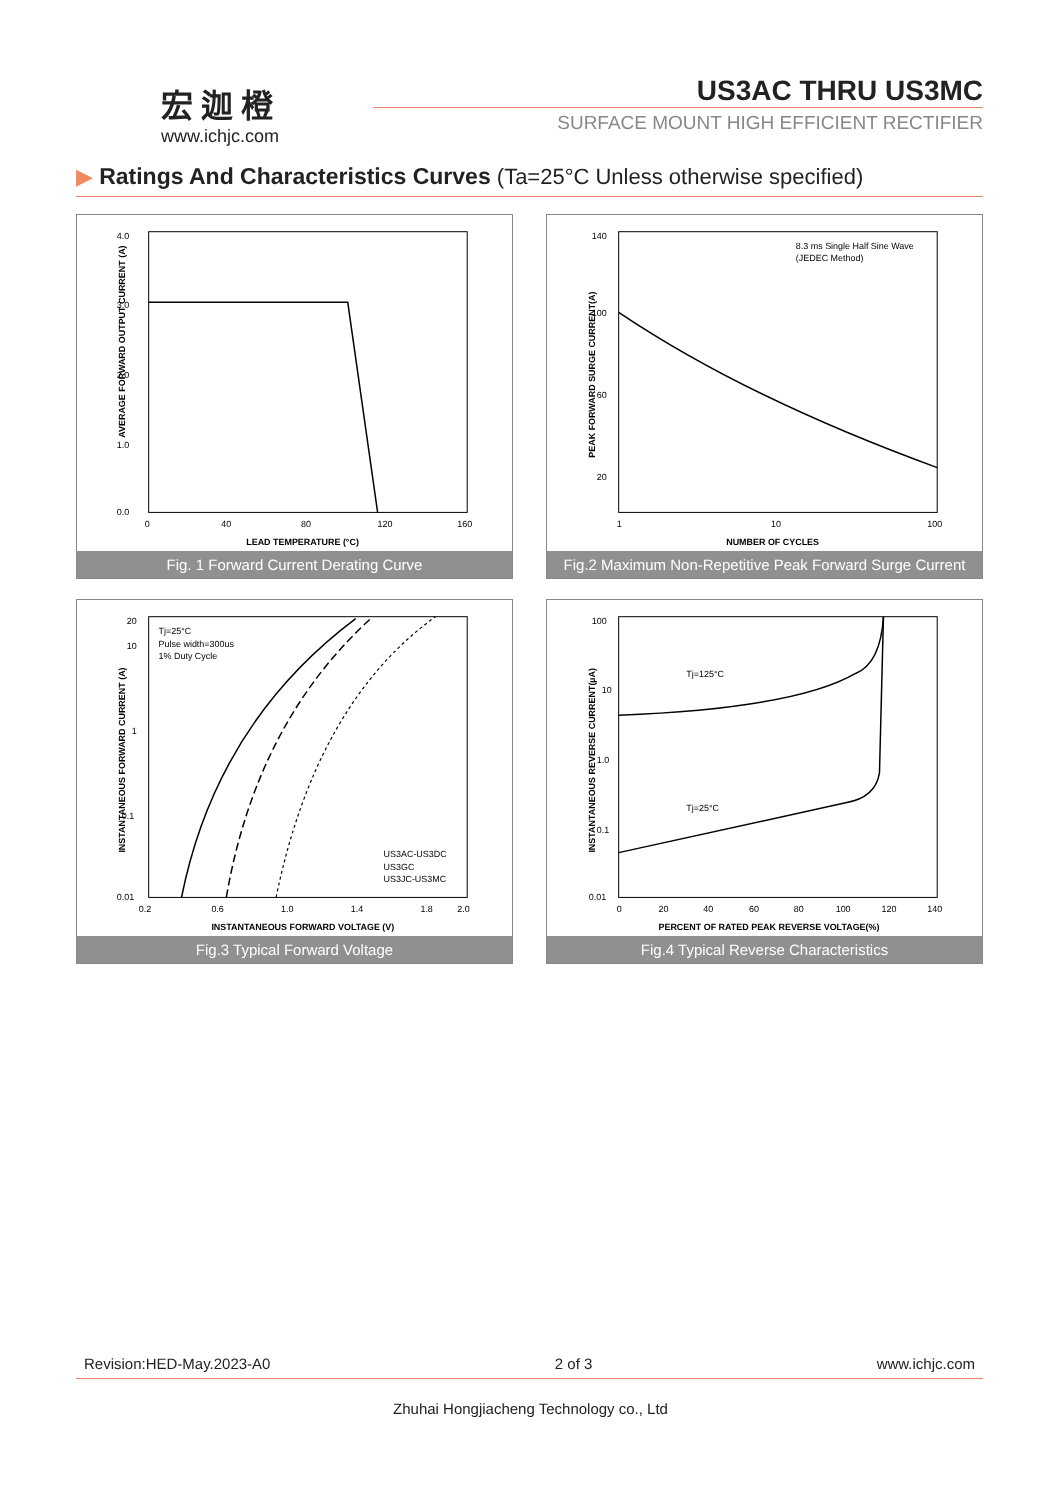宏迦橙
www.ichjc.com
US3AC THRU US3MC
SURFACE MOUNT HIGH EFFICIENT RECTIFIER
▶ Ratings And Characteristics Curves (Ta=25°C Unless otherwise specified)
4.0
3.0
2.0
1.0
0.0
0
40
80
120
160
LEAD TEMPERATURE (°C)
AVERAGE FORWARD OUTPUT CURRENT (A)
Fig. 1 Forward Current Derating Curve
8.3 ms Single Half Sine Wave
(JEDEC Method)
140
100
60
20
1
10
100
NUMBER OF CYCLES
PEAK FORWARD SURGE CURRENT(A)
Fig.2 Maximum Non-Repetitive Peak Forward Surge Current
Tj=25°C
Pulse width=300us
1% Duty Cycle
US3AC-US3DC
US3GC
US3JC-US3MC
20
10
1
0.1
0.01
0.2
0.6
1.0
1.4
1.8
2.0
INSTANTANEOUS FORWARD VOLTAGE (V)
INSTANTANEOUS FORWARD CURRENT (A)
Fig.3 Typical Forward Voltage
Tj=125°C
Tj=25°C
100
10
1.0
0.1
0.01
0
20
40
60
80
100
120
140
PERCENT OF RATED PEAK REVERSE VOLTAGE(%)
INSTANTANEOUS REVERSE CURRENT(µA)
Fig.4 Typical Reverse Characteristics
Revision:HED-May.2023-A0 2 of 3 www.ichjc.com
Zhuhai Hongjiacheng Technology co., Ltd